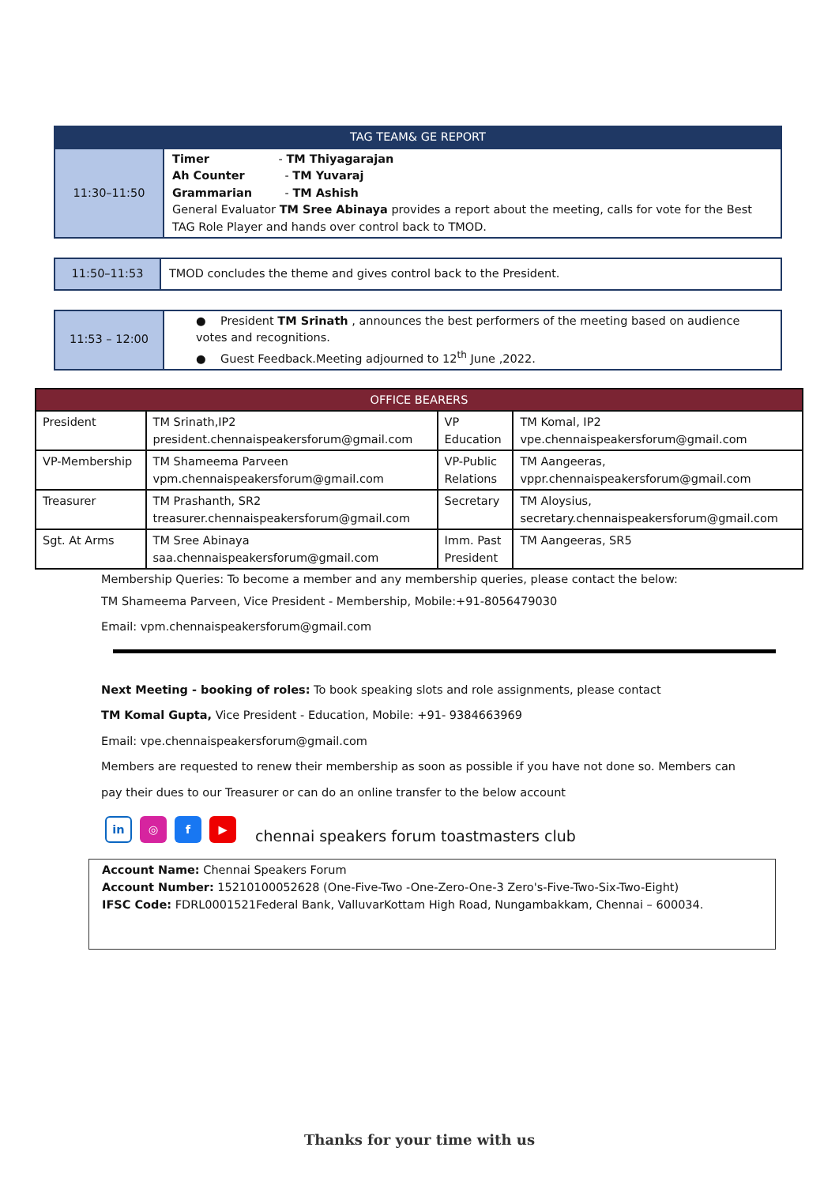| TAG TEAM& GE REPORT | |
| 11:30–11:50 | Timer - TM Thiyagarajan Ah Counter - TM Yuvaraj Grammarian - TM Ashish General Evaluator TM Sree Abinaya provides a report about the meeting, calls for vote for the Best TAG Role Player and hands over control back to TMOD. |
| 11:50–11:53 | TMOD concludes the theme and gives control back to the President. |
| 11:53 – 12:00 | ● President TM Srinath , announces the best performers of the meeting based on audience votes and recognitions. ● Guest Feedback.Meeting adjourned to 12<sup>th</sup> June ,2022. |
| OFFICE BEARERS | | | |
| --- | --- | --- | --- |
| President | TM Srinath,IP2 president.chennaispeakersforum@gmail.com | VP Education | TM Komal, IP2 vpe.chennaispeakersforum@gmail.com |
| VP-Membership | TM Shameema Parveen vpm.chennaispeakersforum@gmail.com | VP-Public Relations | TM Aangeeras, vppr.chennaispeakersforum@gmail.com |
| Treasurer | TM Prashanth, SR2 treasurer.chennaispeakersforum@gmail.com | Secretary | TM Aloysius, secretary.chennaispeakersforum@gmail.com |
| Sgt. At Arms | TM Sree Abinaya saa.chennaispeakersforum@gmail.com | Imm. Past President | TM Aangeeras, SR5 |
Membership Queries: To become a member and any membership queries, please contact the below:
TM Shameema Parveen, Vice President - Membership, Mobile:+91-8056479030
Email: vpm.chennaispeakersforum@gmail.com
Next Meeting - booking of roles: To book speaking slots and role assignments, please contact
TM Komal Gupta, Vice President - Education, Mobile: +91- 9384663969
Email: vpe.chennaispeakersforum@gmail.com
Members are requested to renew their membership as soon as possible if you have not done so. Members can
pay their dues to our Treasurer or can do an online transfer to the below account
in
◎ f ▶
chennai speakers forum toastmasters club
Account Name: Chennai Speakers Forum
Account Number: 15210100052628 (One-Five-Two -One-Zero-One-3 Zero's-Five-Two-Six-Two-Eight)
IFSC Code: FDRL0001521Federal Bank, ValluvarKottam High Road, Nungambakkam, Chennai – 600034.
Thanks for your time with us